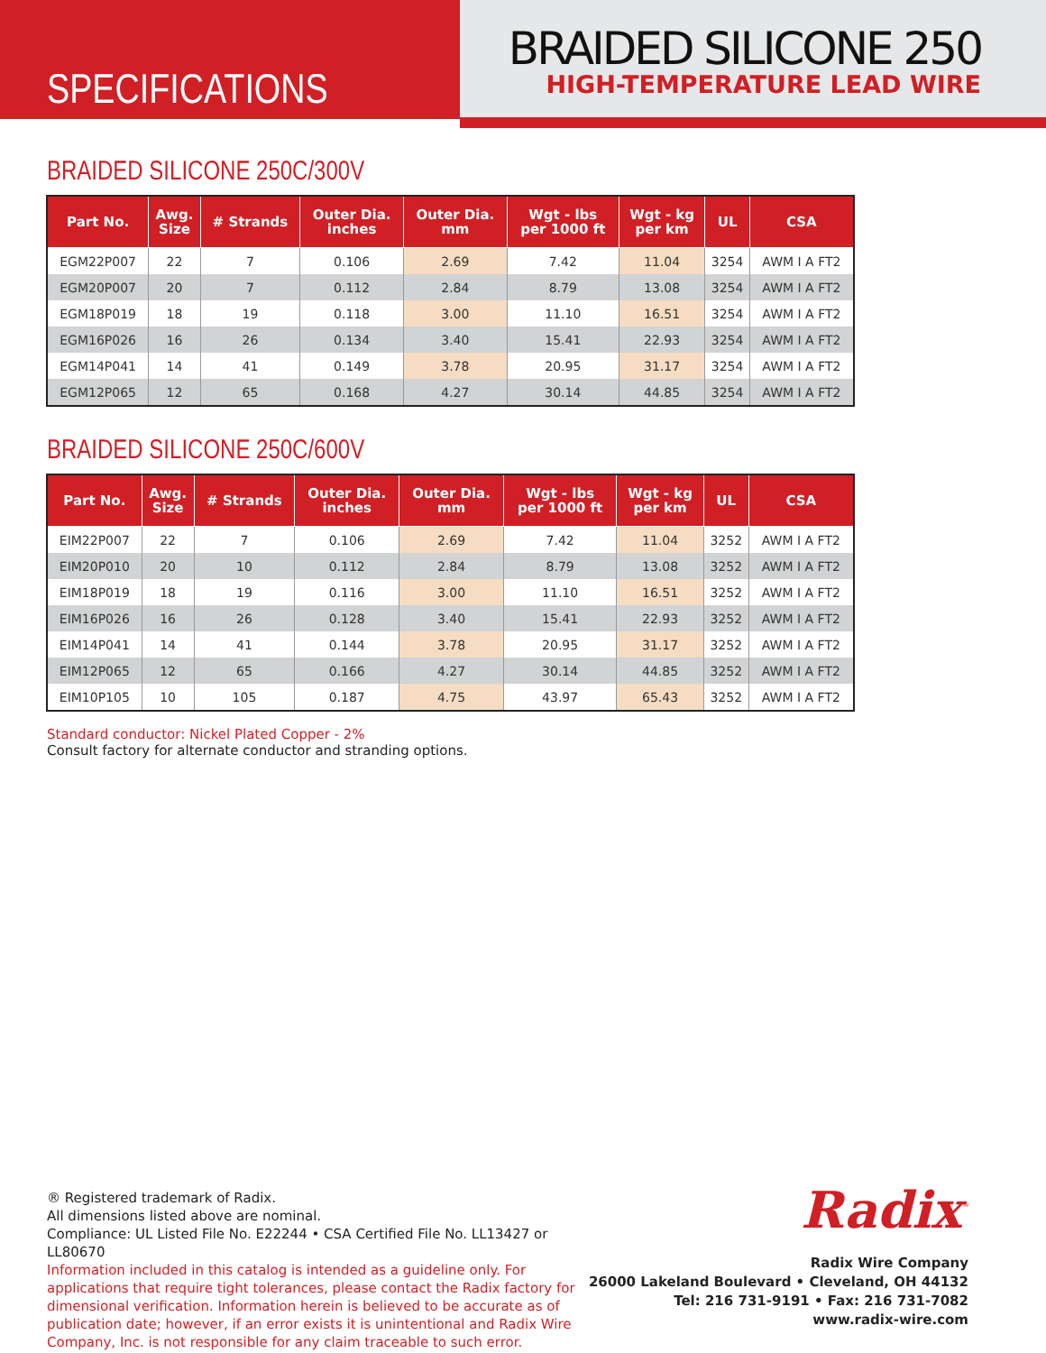SPECIFICATIONS
BRAIDED SILICONE 250
HIGH-TEMPERATURE LEAD WIRE
BRAIDED SILICONE 250C/300V
| Part No. | Awg. Size | # Strands | Outer Dia. inches | Outer Dia. mm | Wgt - lbs per 1000 ft | Wgt - kg per km | UL | CSA |
| --- | --- | --- | --- | --- | --- | --- | --- | --- |
| EGM22P007 | 22 | 7 | 0.106 | 2.69 | 7.42 | 11.04 | 3254 | AWM I A FT2 |
| EGM20P007 | 20 | 7 | 0.112 | 2.84 | 8.79 | 13.08 | 3254 | AWM I A FT2 |
| EGM18P019 | 18 | 19 | 0.118 | 3.00 | 11.10 | 16.51 | 3254 | AWM I A FT2 |
| EGM16P026 | 16 | 26 | 0.134 | 3.40 | 15.41 | 22.93 | 3254 | AWM I A FT2 |
| EGM14P041 | 14 | 41 | 0.149 | 3.78 | 20.95 | 31.17 | 3254 | AWM I A FT2 |
| EGM12P065 | 12 | 65 | 0.168 | 4.27 | 30.14 | 44.85 | 3254 | AWM I A FT2 |
BRAIDED SILICONE 250C/600V
| Part No. | Awg. Size | # Strands | Outer Dia. inches | Outer Dia. mm | Wgt - lbs per 1000 ft | Wgt - kg per km | UL | CSA |
| --- | --- | --- | --- | --- | --- | --- | --- | --- |
| EIM22P007 | 22 | 7 | 0.106 | 2.69 | 7.42 | 11.04 | 3252 | AWM I A FT2 |
| EIM20P010 | 20 | 10 | 0.112 | 2.84 | 8.79 | 13.08 | 3252 | AWM I A FT2 |
| EIM18P019 | 18 | 19 | 0.116 | 3.00 | 11.10 | 16.51 | 3252 | AWM I A FT2 |
| EIM16P026 | 16 | 26 | 0.128 | 3.40 | 15.41 | 22.93 | 3252 | AWM I A FT2 |
| EIM14P041 | 14 | 41 | 0.144 | 3.78 | 20.95 | 31.17 | 3252 | AWM I A FT2 |
| EIM12P065 | 12 | 65 | 0.166 | 4.27 | 30.14 | 44.85 | 3252 | AWM I A FT2 |
| EIM10P105 | 10 | 105 | 0.187 | 4.75 | 43.97 | 65.43 | 3252 | AWM I A FT2 |
Standard conductor: Nickel Plated Copper - 2%
Consult factory for alternate conductor and stranding options.
® Registered trademark of Radix.
All dimensions listed above are nominal.
Compliance: UL Listed File No. E22244 • CSA Certified File No. LL13427 or LL80670
Information included in this catalog is intended as a guideline only. For applications that require tight tolerances, please contact the Radix factory for dimensional verification. Information herein is believed to be accurate as of publication date; however, if an error exists it is unintentional and Radix Wire Company, Inc. is not responsible for any claim traceable to such error.
Radix<sup>™</sup>
Radix Wire Company
26000 Lakeland Boulevard • Cleveland, OH 44132
Tel: 216 731-9191 • Fax: 216 731-7082
www.radix-wire.com